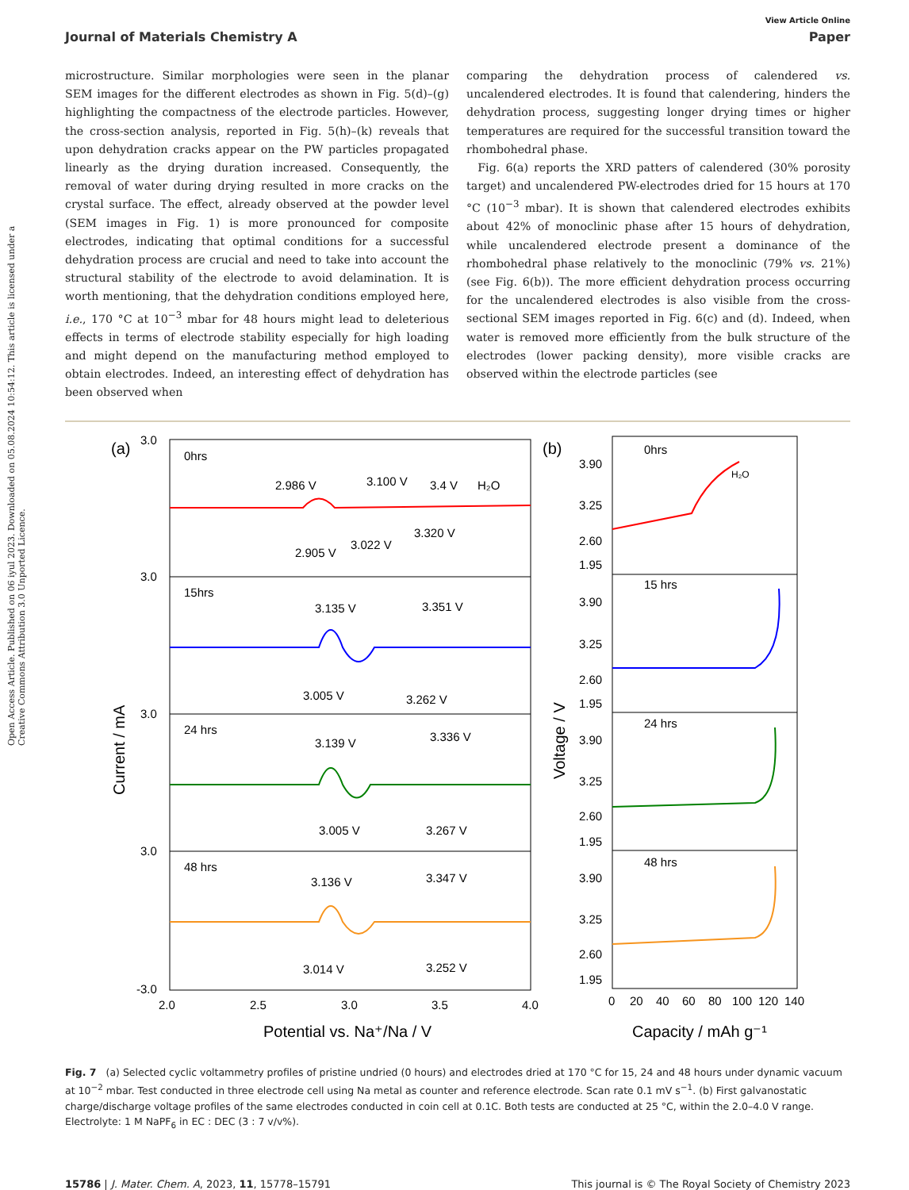Open Access Article. Published on 06 iyul 2023. Downloaded on 05.08.2024 10:54:12. This article is licensed under a Creative Commons Attribution 3.0 Unported Licence.
View Article Online
Journal of Materials Chemistry A Paper
microstructure. Similar morphologies were seen in the planar SEM images for the different electrodes as shown in Fig. 5(d)–(g) highlighting the compactness of the electrode particles. However, the cross-section analysis, reported in Fig. 5(h)–(k) reveals that upon dehydration cracks appear on the PW particles propagated linearly as the drying duration increased. Consequently, the removal of water during drying resulted in more cracks on the crystal surface. The effect, already observed at the powder level (SEM images in Fig. 1) is more pronounced for composite electrodes, indicating that optimal conditions for a successful dehydration process are crucial and need to take into account the structural stability of the electrode to avoid delamination. It is worth mentioning, that the dehydration conditions employed here, i.e., 170 °C at 10<sup>−3</sup> mbar for 48 hours might lead to deleterious effects in terms of electrode stability especially for high loading and might depend on the manufacturing method employed to obtain electrodes. Indeed, an interesting effect of dehydration has been observed when
comparing the dehydration process of calendered vs. uncalendered electrodes. It is found that calendering, hinders the dehydration process, suggesting longer drying times or higher temperatures are required for the successful transition toward the rhombohedral phase.
Fig. 6(a) reports the XRD patters of calendered (30% porosity target) and uncalendered PW-electrodes dried for 15 hours at 170 °C (10<sup>−3</sup> mbar). It is shown that calendered electrodes exhibits about 42% of monoclinic phase after 15 hours of dehydration, while uncalendered electrode present a dominance of the rhombohedral phase relatively to the monoclinic (79% vs. 21%) (see Fig. 6(b)). The more efficient dehydration process occurring for the uncalendered electrodes is also visible from the cross-sectional SEM images reported in Fig. 6(c) and (d). Indeed, when water is removed more efficiently from the bulk structure of the electrodes (lower packing density), more visible cracks are observed within the electrode particles (see
(a)
0hrs
15hrs
24 hrs
48 hrs
2.986 V
3.100 V
3.4 V
H₂O
2.905 V
3.022 V
3.320 V
3.135 V
3.351 V
3.005 V
3.262 V
3.139 V
3.336 V
3.005 V
3.267 V
3.136 V
3.347 V
3.014 V
3.252 V
3.0
3.0
3.0
3.0
-3.0
2.0
2.5
3.0
3.5
4.0
Potential vs. Na⁺/Na / V
Current / mA
(b)
0hrs
H₂O
15 hrs
24 hrs
48 hrs
3.90
3.25
2.60
1.95
3.90
3.25
2.60
1.95
3.90
3.25
2.60
1.95
3.90
3.25
2.60
1.95
0
20
40
60
80
100
120
140
Capacity / mAh g⁻¹
Voltage / V
Fig. 7 (a) Selected cyclic voltammetry profiles of pristine undried (0 hours) and electrodes dried at 170 °C for 15, 24 and 48 hours under dynamic vacuum at 10<sup>−2</sup> mbar. Test conducted in three electrode cell using Na metal as counter and reference electrode. Scan rate 0.1 mV s<sup>−1</sup>. (b) First galvanostatic charge/discharge voltage profiles of the same electrodes conducted in coin cell at 0.1C. Both tests are conducted at 25 °C, within the 2.0–4.0 V range. Electrolyte: 1 M NaPF<sub>6</sub> in EC : DEC (3 : 7 v/v%).
15786 | J. Mater. Chem. A, 2023, 11, 15778–15791 This journal is © The Royal Society of Chemistry 2023